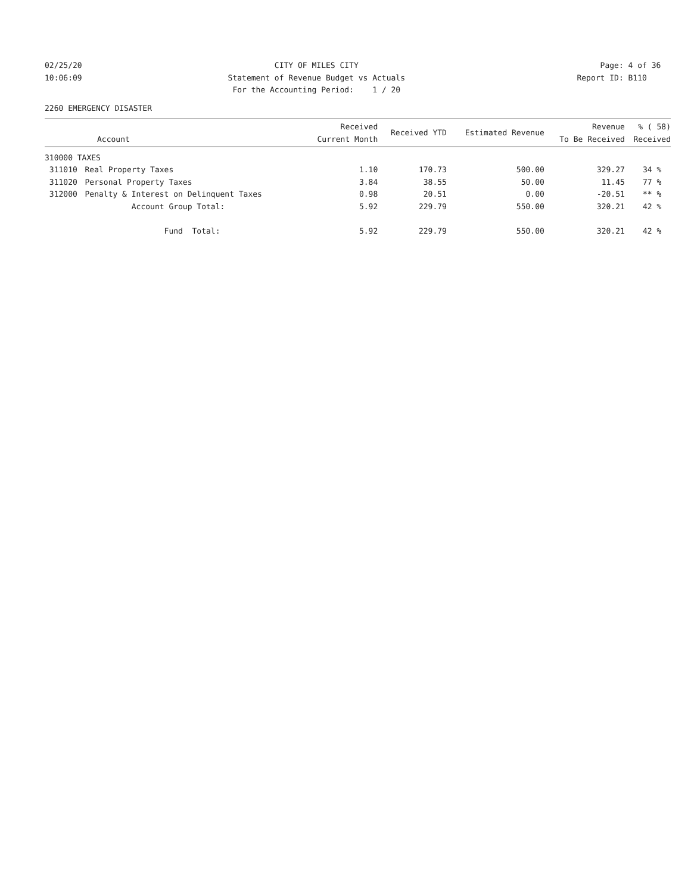02/25/20
10:06:09
CITY OF MILES CITY
Statement of Revenue Budget vs Actuals
For the Accounting Period: 1 / 20
Page: 4 of 36
Report ID: B110
2260 EMERGENCY DISASTER
| Account | | Received Current Month | Received YTD | Estimated Revenue | Revenue To Be Received | % ( 58) Received |
| --- | --- | --- | --- | --- | --- | --- |
| 310000 TAXES | | | | | | |
| 311010 | Real Property Taxes | 1.10 | 170.73 | 500.00 | 329.27 | 34 % |
| 311020 | Personal Property Taxes | 3.84 | 38.55 | 50.00 | 11.45 | 77 % |
| 312000 | Penalty & Interest on Delinquent Taxes | 0.98 | 20.51 | 0.00 | -20.51 | ** % |
| | Account Group Total: | 5.92 | 229.79 | 550.00 | 320.21 | 42 % |
| | Fund Total: | 5.92 | 229.79 | 550.00 | 320.21 | 42 % |